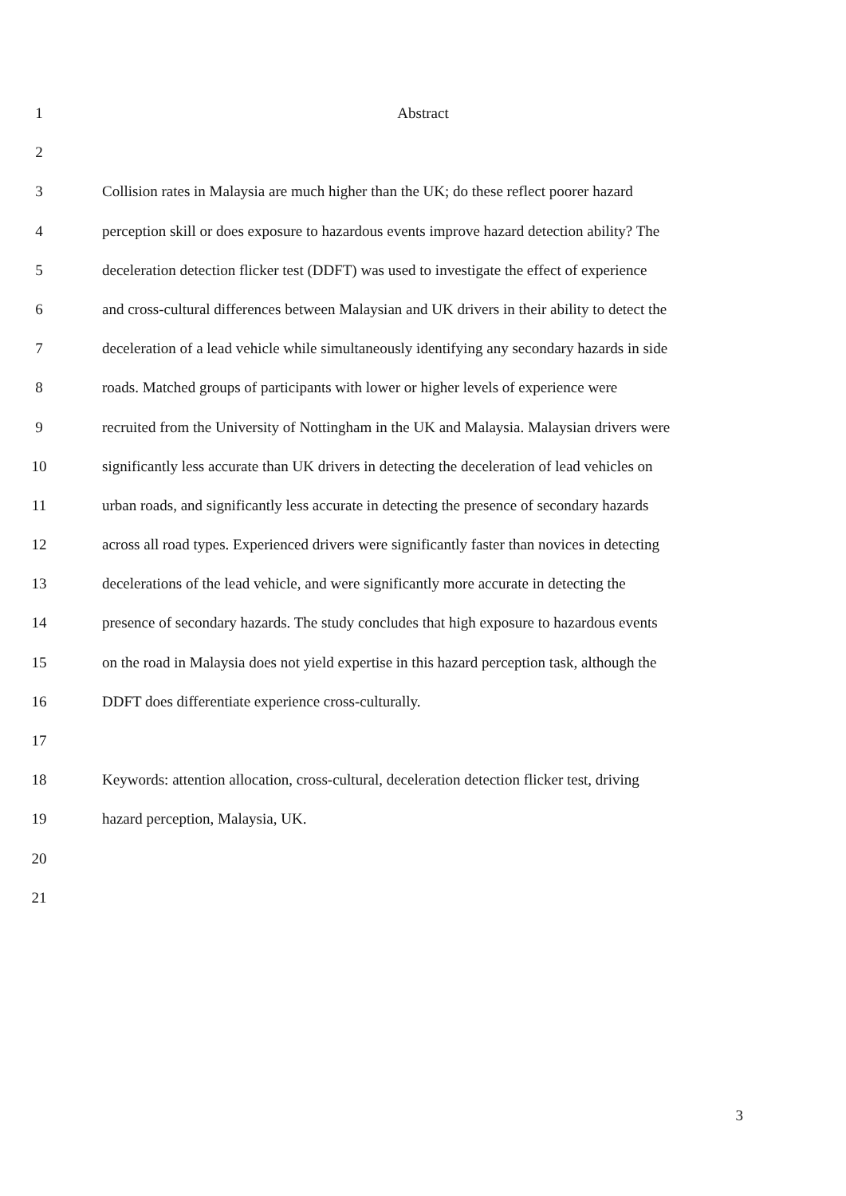1 Abstract
2
3 Collision rates in Malaysia are much higher than the UK; do these reflect poorer hazard
4 perception skill or does exposure to hazardous events improve hazard detection ability? The
5 deceleration detection flicker test (DDFT) was used to investigate the effect of experience
6 and cross-cultural differences between Malaysian and UK drivers in their ability to detect the
7 deceleration of a lead vehicle while simultaneously identifying any secondary hazards in side
8 roads. Matched groups of participants with lower or higher levels of experience were
9 recruited from the University of Nottingham in the UK and Malaysia. Malaysian drivers were
10 significantly less accurate than UK drivers in detecting the deceleration of lead vehicles on
11 urban roads, and significantly less accurate in detecting the presence of secondary hazards
12 across all road types. Experienced drivers were significantly faster than novices in detecting
13 decelerations of the lead vehicle, and were significantly more accurate in detecting the
14 presence of secondary hazards. The study concludes that high exposure to hazardous events
15 on the road in Malaysia does not yield expertise in this hazard perception task, although the
16 DDFT does differentiate experience cross-culturally.
17
18 Keywords: attention allocation, cross-cultural, deceleration detection flicker test, driving
19 hazard perception, Malaysia, UK.
20
21
3